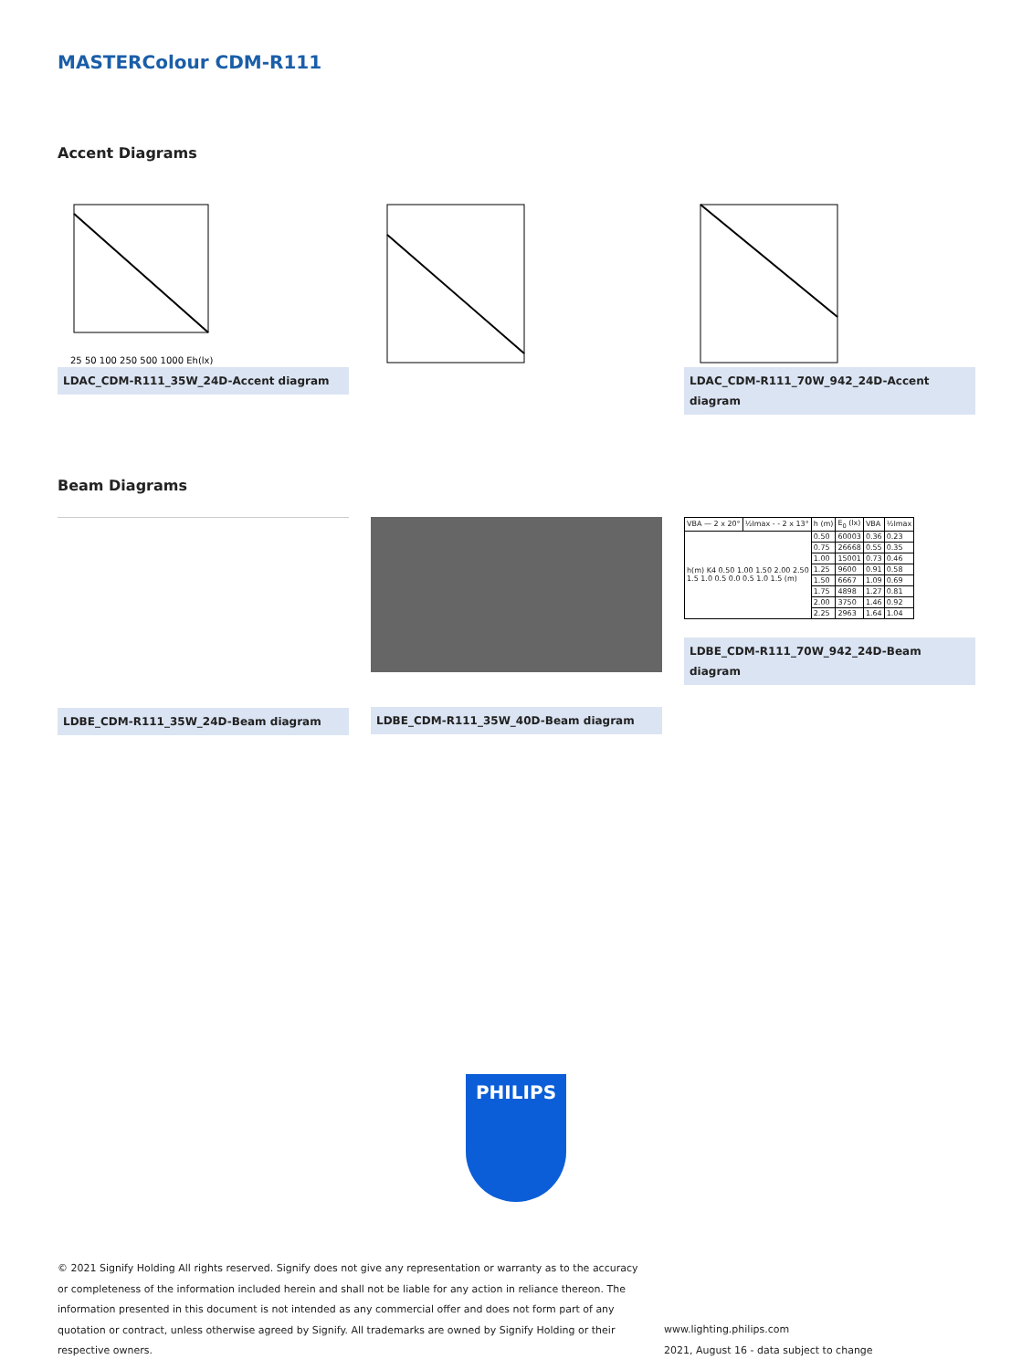MASTERColour CDM-R111
Accent Diagrams
25 50 100 250 500 1000 Eh(lx)
LDAC_CDM-R111_35W_24D-Accent diagram
LDAC_CDM-R111_70W_942_24D-Accent diagram
Beam Diagrams
LDBE_CDM-R111_35W_24D-Beam diagram
LDBE_CDM-R111_35W_40D-Beam diagram
| VBA — 2 x 20° | ½Imax - - 2 x 13° | h (m) | E<sub>0</sub> (lx) | VBA | ½Imax |
| h(m) K4 0.50 1.00 1.50 2.00 2.50 1.5 1.0 0.5 0.0 0.5 1.0 1.5 (m) | | 0.50 | 60003 | 0.36 | 0.23 |
| | | 0.75 | 26668 | 0.55 | 0.35 |
| | | 1.00 | 15001 | 0.73 | 0.46 |
| | | 1.25 | 9600 | 0.91 | 0.58 |
| | | 1.50 | 6667 | 1.09 | 0.69 |
| | | 1.75 | 4898 | 1.27 | 0.81 |
| | | 2.00 | 3750 | 1.46 | 0.92 |
| | | 2.25 | 2963 | 1.64 | 1.04 |
LDBE_CDM-R111_70W_942_24D-Beam diagram
PHILIPS
© 2021 Signify Holding All rights reserved. Signify does not give any representation or warranty as to the accuracy or completeness of the information included herein and shall not be liable for any action in reliance thereon. The information presented in this document is not intended as any commercial offer and does not form part of any quotation or contract, unless otherwise agreed by Signify. All trademarks are owned by Signify Holding or their respective owners.
www.lighting.philips.com
2021, August 16 - data subject to change